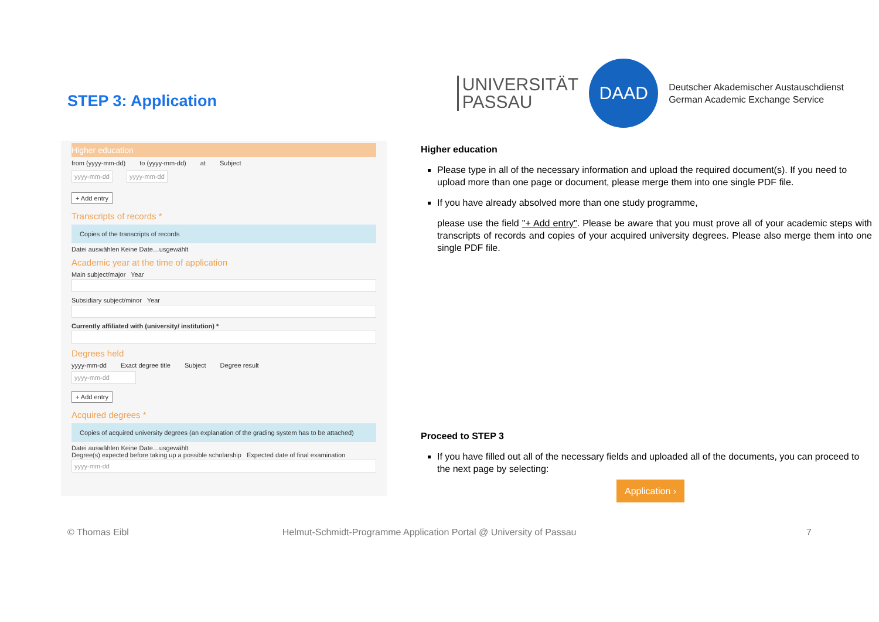STEP 3: Application
UNIVERSITÄT
PASSAU
DAAD
Deutscher Akademischer Austauschdienst
German Academic Exchange Service
Higher education
from (yyyy-mm-dd) to (yyyy-mm-dd) at Subject
yyyy-mm-dd yyyy-mm-dd
+ Add entry
Transcripts of records *
Copies of the transcripts of records
Datei auswählen Keine Date…usgewählt
Academic year at the time of application
Main subject/major Year
Subsidiary subject/minor Year
Currently affiliated with (university/ institution) *
Degrees held
yyyy-mm-dd Exact degree title Subject Degree result
yyyy-mm-dd
+ Add entry
Acquired degrees *
Copies of acquired university degrees (an explanation of the grading system has to be attached)
Datei auswählen Keine Date…usgewählt
Degree(s) expected before taking up a possible scholarship Expected date of final examination
yyyy-mm-dd
Higher education
Please type in all of the necessary information and upload the required document(s). If you need to upload more than one page or document, please merge them into one single PDF file.
If you have already absolved more than one study programme,
please use the field "+ Add entry". Please be aware that you must prove all of your academic steps with transcripts of records and copies of your acquired university degrees. Please also merge them into one single PDF file.
Proceed to STEP 3
If you have filled out all of the necessary fields and uploaded all of the documents, you can proceed to the next page by selecting:
Application ›
© Thomas Eibl Helmut-Schmidt-Programme Application Portal @ University of Passau 7